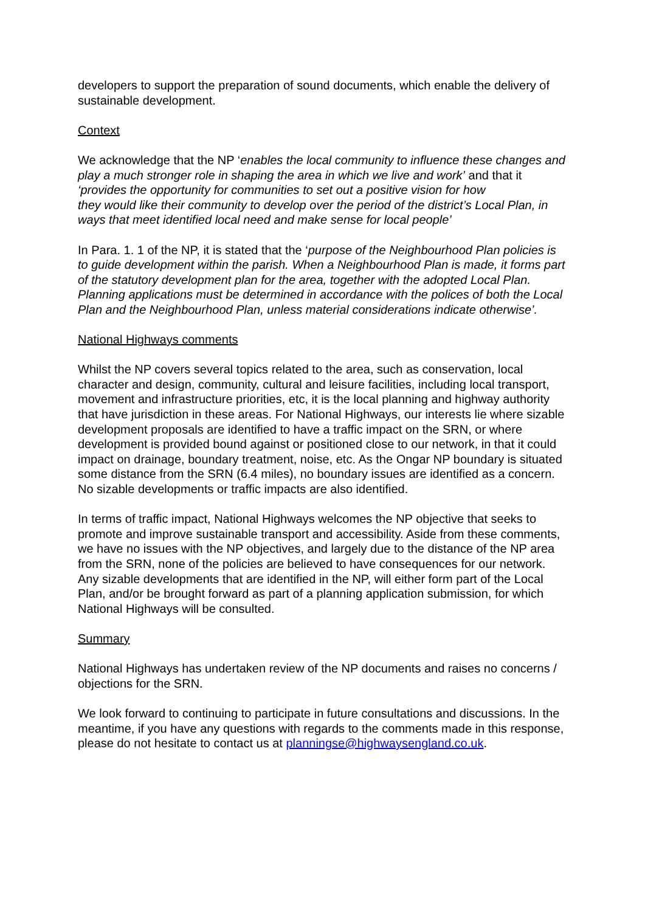developers to support the preparation of sound documents, which enable the delivery of sustainable development.
Context
We acknowledge that the NP ‘enables the local community to influence these changes and play a much stronger role in shaping the area in which we live and work’ and that it ‘provides the opportunity for communities to set out a positive vision for how
they would like their community to develop over the period of the district’s Local Plan, in ways that meet identified local need and make sense for local people’
In Para. 1. 1 of the NP, it is stated that the ‘purpose of the Neighbourhood Plan policies is to guide development within the parish. When a Neighbourhood Plan is made, it forms part of the statutory development plan for the area, together with the adopted Local Plan. Planning applications must be determined in accordance with the polices of both the Local Plan and the Neighbourhood Plan, unless material considerations indicate otherwise’.
National Highways comments
Whilst the NP covers several topics related to the area, such as conservation, local character and design, community, cultural and leisure facilities, including local transport, movement and infrastructure priorities, etc, it is the local planning and highway authority that have jurisdiction in these areas. For National Highways, our interests lie where sizable development proposals are identified to have a traffic impact on the SRN, or where development is provided bound against or positioned close to our network, in that it could impact on drainage, boundary treatment, noise, etc. As the Ongar NP boundary is situated some distance from the SRN (6.4 miles), no boundary issues are identified as a concern. No sizable developments or traffic impacts are also identified.
In terms of traffic impact, National Highways welcomes the NP objective that seeks to promote and improve sustainable transport and accessibility. Aside from these comments, we have no issues with the NP objectives, and largely due to the distance of the NP area from the SRN, none of the policies are believed to have consequences for our network. Any sizable developments that are identified in the NP, will either form part of the Local Plan, and/or be brought forward as part of a planning application submission, for which National Highways will be consulted.
Summary
National Highways has undertaken review of the NP documents and raises no concerns / objections for the SRN.
We look forward to continuing to participate in future consultations and discussions. In the meantime, if you have any questions with regards to the comments made in this response, please do not hesitate to contact us at planningse@highwaysengland.co.uk.